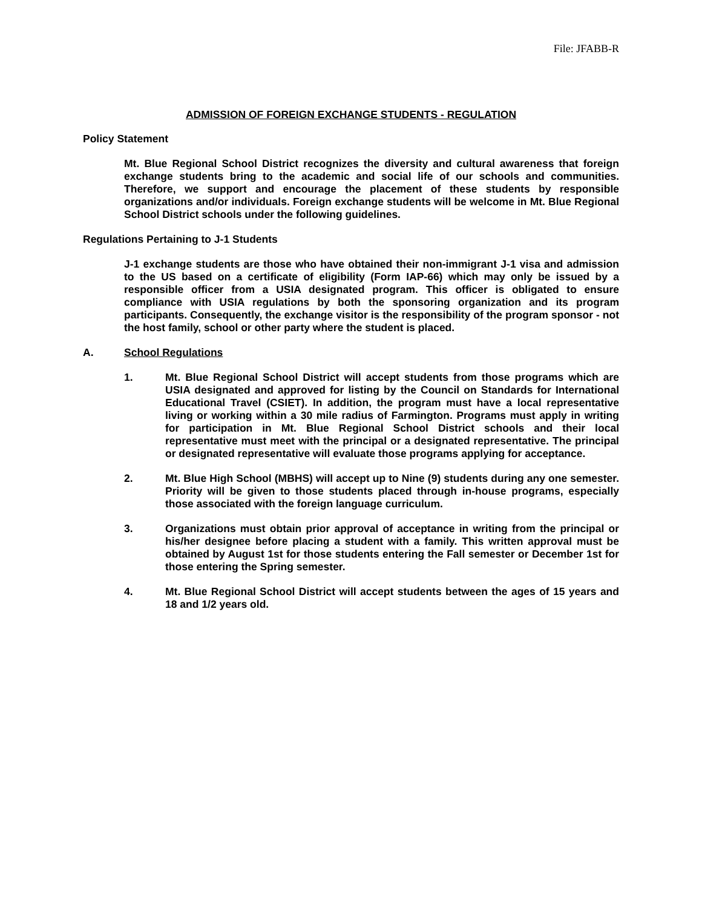File: JFABB-R
ADMISSION OF FOREIGN EXCHANGE STUDENTS - REGULATION
Policy Statement
Mt. Blue Regional School District recognizes the diversity and cultural awareness that foreign exchange students bring to the academic and social life of our schools and communities. Therefore, we support and encourage the placement of these students by responsible organizations and/or individuals. Foreign exchange students will be welcome in Mt. Blue Regional School District schools under the following guidelines.
Regulations Pertaining to J-1 Students
J-1 exchange students are those who have obtained their non-immigrant J-1 visa and admission to the US based on a certificate of eligibility (Form IAP-66) which may only be issued by a responsible officer from a USIA designated program. This officer is obligated to ensure compliance with USIA regulations by both the sponsoring organization and its program participants. Consequently, the exchange visitor is the responsibility of the program sponsor - not the host family, school or other party where the student is placed.
A. School Regulations
1. Mt. Blue Regional School District will accept students from those programs which are USIA designated and approved for listing by the Council on Standards for International Educational Travel (CSIET). In addition, the program must have a local representative living or working within a 30 mile radius of Farmington. Programs must apply in writing for participation in Mt. Blue Regional School District schools and their local representative must meet with the principal or a designated representative. The principal or designated representative will evaluate those programs applying for acceptance.
2. Mt. Blue High School (MBHS) will accept up to Nine (9) students during any one semester. Priority will be given to those students placed through in-house programs, especially those associated with the foreign language curriculum.
3. Organizations must obtain prior approval of acceptance in writing from the principal or his/her designee before placing a student with a family. This written approval must be obtained by August 1st for those students entering the Fall semester or December 1st for those entering the Spring semester.
4. Mt. Blue Regional School District will accept students between the ages of 15 years and 18 and 1/2 years old.